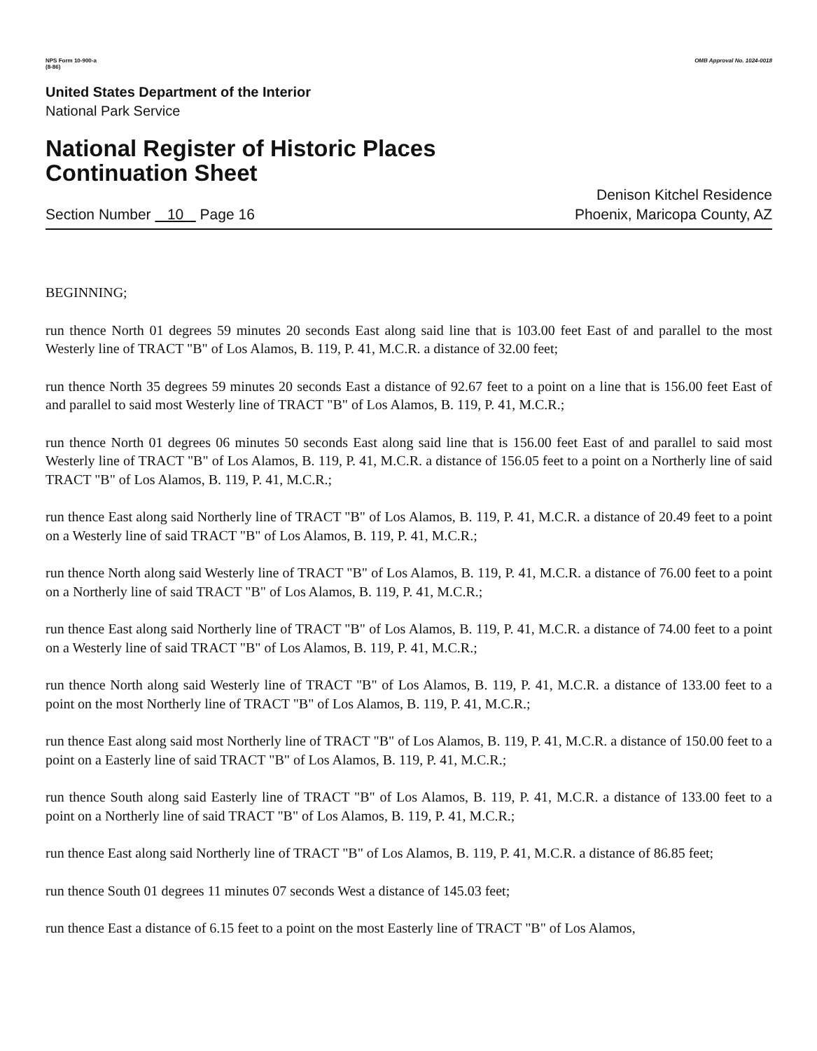NPS Form 10-900-a
(8-86)
OMB Approval No. 1024-0018
United States Department of the Interior
National Park Service
National Register of Historic Places
Continuation Sheet
Section Number 10 Page 16
Denison Kitchel Residence
Phoenix, Maricopa County, AZ
BEGINNING;
run thence North 01 degrees 59 minutes 20 seconds East along said line that is 103.00 feet East of and parallel to the most Westerly line of TRACT "B" of Los Alamos, B. 119, P. 41, M.C.R. a distance of 32.00 feet;
run thence North 35 degrees 59 minutes 20 seconds East a distance of 92.67 feet to a point on a line that is 156.00 feet East of and parallel to said most Westerly line of TRACT "B" of Los Alamos, B. 119, P. 41, M.C.R.;
run thence North 01 degrees 06 minutes 50 seconds East along said line that is 156.00 feet East of and parallel to said most Westerly line of TRACT "B" of Los Alamos, B. 119, P. 41, M.C.R. a distance of 156.05 feet to a point on a Northerly line of said TRACT "B" of Los Alamos, B. 119, P. 41, M.C.R.;
run thence East along said Northerly line of TRACT "B" of Los Alamos, B. 119, P. 41, M.C.R. a distance of 20.49 feet to a point on a Westerly line of said TRACT "B" of Los Alamos, B. 119, P. 41, M.C.R.;
run thence North along said Westerly line of TRACT "B" of Los Alamos, B. 119, P. 41, M.C.R. a distance of 76.00 feet to a point on a Northerly line of said TRACT "B" of Los Alamos, B. 119, P. 41, M.C.R.;
run thence East along said Northerly line of TRACT "B" of Los Alamos, B. 119, P. 41, M.C.R. a distance of 74.00 feet to a point on a Westerly line of said TRACT "B" of Los Alamos, B. 119, P. 41, M.C.R.;
run thence North along said Westerly line of TRACT "B" of Los Alamos, B. 119, P. 41, M.C.R. a distance of 133.00 feet to a point on the most Northerly line of TRACT "B" of Los Alamos, B. 119, P. 41, M.C.R.;
run thence East along said most Northerly line of TRACT "B" of Los Alamos, B. 119, P. 41, M.C.R. a distance of 150.00 feet to a point on a Easterly line of said TRACT "B" of Los Alamos, B. 119, P. 41, M.C.R.;
run thence South along said Easterly line of TRACT "B" of Los Alamos, B. 119, P. 41, M.C.R. a distance of 133.00 feet to a point on a Northerly line of said TRACT "B" of Los Alamos, B. 119, P. 41, M.C.R.;
run thence East along said Northerly line of TRACT "B" of Los Alamos, B. 119, P. 41, M.C.R. a distance of 86.85 feet;
run thence South 01 degrees 11 minutes 07 seconds West a distance of 145.03 feet;
run thence East a distance of 6.15 feet to a point on the most Easterly line of TRACT "B" of Los Alamos,